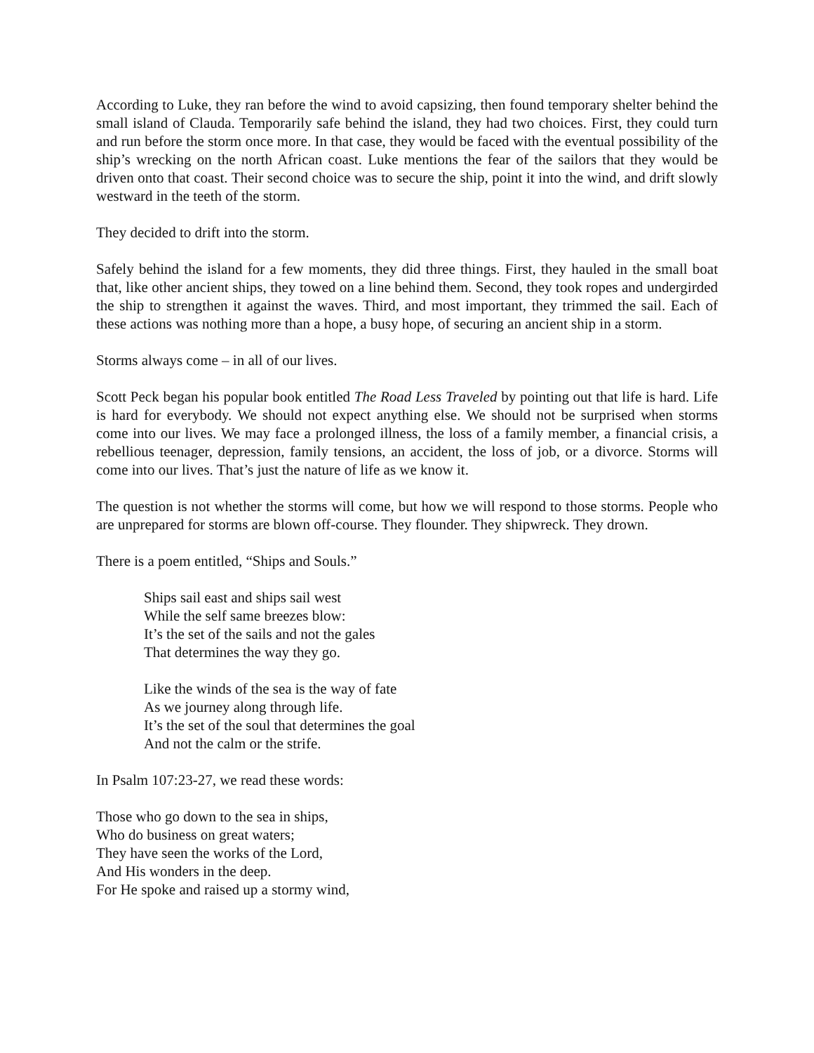According to Luke, they ran before the wind to avoid capsizing, then found temporary shelter behind the small island of Clauda. Temporarily safe behind the island, they had two choices. First, they could turn and run before the storm once more. In that case, they would be faced with the eventual possibility of the ship’s wrecking on the north African coast. Luke mentions the fear of the sailors that they would be driven onto that coast. Their second choice was to secure the ship, point it into the wind, and drift slowly westward in the teeth of the storm.
They decided to drift into the storm.
Safely behind the island for a few moments, they did three things. First, they hauled in the small boat that, like other ancient ships, they towed on a line behind them. Second, they took ropes and undergirded the ship to strengthen it against the waves. Third, and most important, they trimmed the sail. Each of these actions was nothing more than a hope, a busy hope, of securing an ancient ship in a storm.
Storms always come – in all of our lives.
Scott Peck began his popular book entitled The Road Less Traveled by pointing out that life is hard. Life is hard for everybody. We should not expect anything else. We should not be surprised when storms come into our lives. We may face a prolonged illness, the loss of a family member, a financial crisis, a rebellious teenager, depression, family tensions, an accident, the loss of job, or a divorce. Storms will come into our lives. That’s just the nature of life as we know it.
The question is not whether the storms will come, but how we will respond to those storms. People who are unprepared for storms are blown off-course. They flounder. They shipwreck. They drown.
There is a poem entitled, “Ships and Souls.”
Ships sail east and ships sail west
While the self same breezes blow:
It’s the set of the sails and not the gales
That determines the way they go.
Like the winds of the sea is the way of fate
As we journey along through life.
It’s the set of the soul that determines the goal
And not the calm or the strife.
In Psalm 107:23-27, we read these words:
Those who go down to the sea in ships,
Who do business on great waters;
They have seen the works of the Lord,
And His wonders in the deep.
For He spoke and raised up a stormy wind,